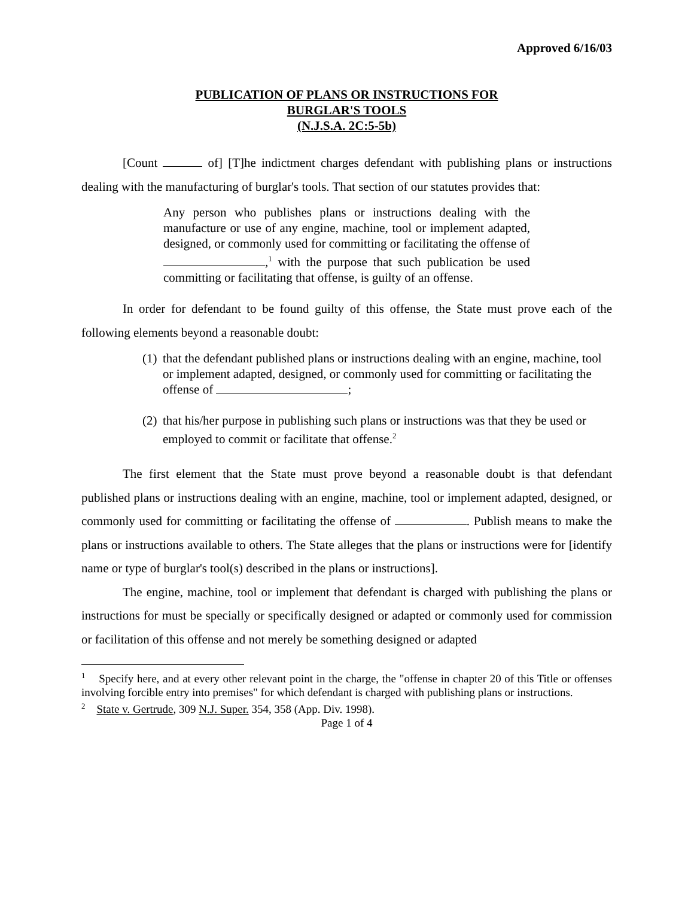Approved 6/16/03
PUBLICATION OF PLANS OR INSTRUCTIONS FOR
BURGLAR'S TOOLS
(N.J.S.A. 2C:5-5b)
[Count of] [T]he indictment charges defendant with publishing plans or instructions dealing with the manufacturing of burglar's tools. That section of our statutes provides that:
Any person who publishes plans or instructions dealing with the manufacture or use of any engine, machine, tool or implement adapted, designed, or commonly used for committing or facilitating the offense of ,<sup>1</sup> with the purpose that such publication be used committing or facilitating that offense, is guilty of an offense.
In order for defendant to be found guilty of this offense, the State must prove each of the following elements beyond a reasonable doubt:
(1) that the defendant published plans or instructions dealing with an engine, machine, tool or implement adapted, designed, or commonly used for committing or facilitating the offense of ;
(2) that his/her purpose in publishing such plans or instructions was that they be used or employed to commit or facilitate that offense.<sup>2</sup>
The first element that the State must prove beyond a reasonable doubt is that defendant published plans or instructions dealing with an engine, machine, tool or implement adapted, designed, or commonly used for committing or facilitating the offense of . Publish means to make the plans or instructions available to others. The State alleges that the plans or instructions were for [identify name or type of burglar's tool(s) described in the plans or instructions].
The engine, machine, tool or implement that defendant is charged with publishing the plans or instructions for must be specially or specifically designed or adapted or commonly used for commission or facilitation of this offense and not merely be something designed or adapted
<sup>1</sup> Specify here, and at every other relevant point in the charge, the "offense in chapter 20 of this Title or offenses involving forcible entry into premises" for which defendant is charged with publishing plans or instructions.
<sup>2</sup> State v. Gertrude, 309 N.J. Super. 354, 358 (App. Div. 1998).
Page 1 of 4